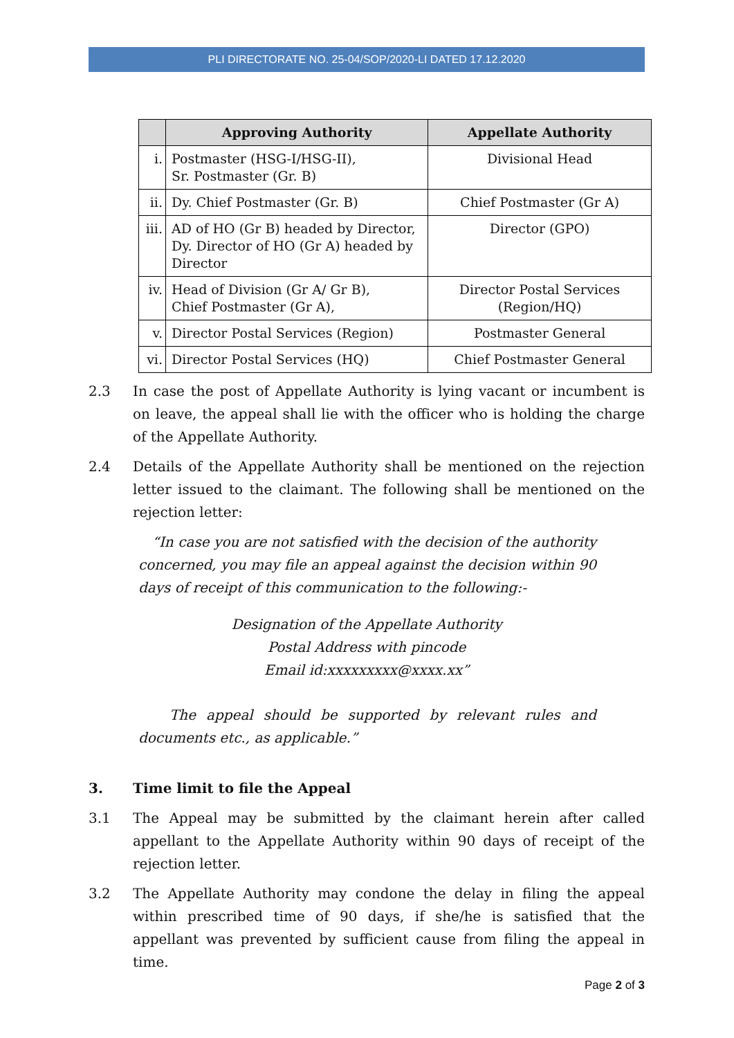PLI DIRECTORATE NO. 25-04/SOP/2020-LI DATED 17.12.2020
| | Approving Authority | Appellate Authority |
| --- | --- | --- |
| i. | Postmaster (HSG-I/HSG-II), Sr. Postmaster (Gr. B) | Divisional Head |
| ii. | Dy. Chief Postmaster (Gr. B) | Chief Postmaster (Gr A) |
| iii. | AD of HO (Gr B) headed by Director, Dy. Director of HO (Gr A) headed by Director | Director (GPO) |
| iv. | Head of Division (Gr A/ Gr B), Chief Postmaster (Gr A), | Director Postal Services (Region/HQ) |
| v. | Director Postal Services (Region) | Postmaster General |
| vi. | Director Postal Services (HQ) | Chief Postmaster General |
2.3 In case the post of Appellate Authority is lying vacant or incumbent is on leave, the appeal shall lie with the officer who is holding the charge of the Appellate Authority.
2.4 Details of the Appellate Authority shall be mentioned on the rejection letter issued to the claimant. The following shall be mentioned on the rejection letter:
“In case you are not satisfied with the decision of the authority concerned, you may file an appeal against the decision within 90 days of receipt of this communication to the following:-
Designation of the Appellate Authority
Postal Address with pincode
Email id:xxxxxxxxx@xxxx.xx”
The appeal should be supported by relevant rules and documents etc., as applicable.”
3. Time limit to file the Appeal
3.1 The Appeal may be submitted by the claimant herein after called appellant to the Appellate Authority within 90 days of receipt of the rejection letter.
3.2 The Appellate Authority may condone the delay in filing the appeal within prescribed time of 90 days, if she/he is satisfied that the appellant was prevented by sufficient cause from filing the appeal in time.
Page 2 of 3